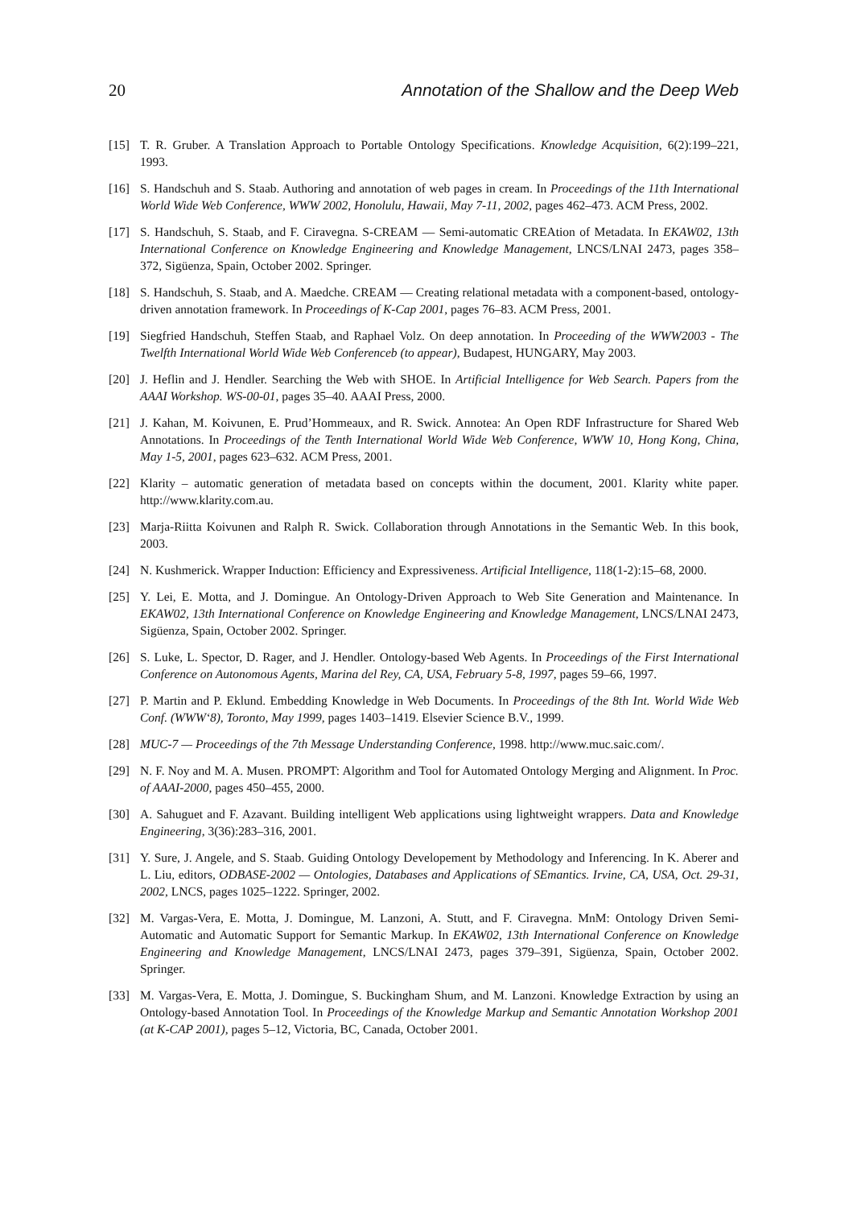20 Annotation of the Shallow and the Deep Web
[15] T. R. Gruber. A Translation Approach to Portable Ontology Specifications. Knowledge Acquisition, 6(2):199–221, 1993.
[16] S. Handschuh and S. Staab. Authoring and annotation of web pages in cream. In Proceedings of the 11th International World Wide Web Conference, WWW 2002, Honolulu, Hawaii, May 7-11, 2002, pages 462–473. ACM Press, 2002.
[17] S. Handschuh, S. Staab, and F. Ciravegna. S-CREAM — Semi-automatic CREAtion of Metadata. In EKAW02, 13th International Conference on Knowledge Engineering and Knowledge Management, LNCS/LNAI 2473, pages 358–372, Sigüenza, Spain, October 2002. Springer.
[18] S. Handschuh, S. Staab, and A. Maedche. CREAM — Creating relational metadata with a component-based, ontology-driven annotation framework. In Proceedings of K-Cap 2001, pages 76–83. ACM Press, 2001.
[19] Siegfried Handschuh, Steffen Staab, and Raphael Volz. On deep annotation. In Proceeding of the WWW2003 - The Twelfth International World Wide Web Conferenceb (to appear), Budapest, HUNGARY, May 2003.
[20] J. Heflin and J. Hendler. Searching the Web with SHOE. In Artificial Intelligence for Web Search. Papers from the AAAI Workshop. WS-00-01, pages 35–40. AAAI Press, 2000.
[21] J. Kahan, M. Koivunen, E. Prud’Hommeaux, and R. Swick. Annotea: An Open RDF Infrastructure for Shared Web Annotations. In Proceedings of the Tenth International World Wide Web Conference, WWW 10, Hong Kong, China, May 1-5, 2001, pages 623–632. ACM Press, 2001.
[22] Klarity – automatic generation of metadata based on concepts within the document, 2001. Klarity white paper. http://www.klarity.com.au.
[23] Marja-Riitta Koivunen and Ralph R. Swick. Collaboration through Annotations in the Semantic Web. In this book, 2003.
[24] N. Kushmerick. Wrapper Induction: Efficiency and Expressiveness. Artificial Intelligence, 118(1-2):15–68, 2000.
[25] Y. Lei, E. Motta, and J. Domingue. An Ontology-Driven Approach to Web Site Generation and Maintenance. In EKAW02, 13th International Conference on Knowledge Engineering and Knowledge Management, LNCS/LNAI 2473, Sigüenza, Spain, October 2002. Springer.
[26] S. Luke, L. Spector, D. Rager, and J. Hendler. Ontology-based Web Agents. In Proceedings of the First International Conference on Autonomous Agents, Marina del Rey, CA, USA, February 5-8, 1997, pages 59–66, 1997.
[27] P. Martin and P. Eklund. Embedding Knowledge in Web Documents. In Proceedings of the 8th Int. World Wide Web Conf. (WWW‘8), Toronto, May 1999, pages 1403–1419. Elsevier Science B.V., 1999.
[28] MUC-7 — Proceedings of the 7th Message Understanding Conference, 1998. http://www.muc.saic.com/.
[29] N. F. Noy and M. A. Musen. PROMPT: Algorithm and Tool for Automated Ontology Merging and Alignment. In Proc. of AAAI-2000, pages 450–455, 2000.
[30] A. Sahuguet and F. Azavant. Building intelligent Web applications using lightweight wrappers. Data and Knowledge Engineering, 3(36):283–316, 2001.
[31] Y. Sure, J. Angele, and S. Staab. Guiding Ontology Developement by Methodology and Inferencing. In K. Aberer and L. Liu, editors, ODBASE-2002 — Ontologies, Databases and Applications of SEmantics. Irvine, CA, USA, Oct. 29-31, 2002, LNCS, pages 1025–1222. Springer, 2002.
[32] M. Vargas-Vera, E. Motta, J. Domingue, M. Lanzoni, A. Stutt, and F. Ciravegna. MnM: Ontology Driven Semi-Automatic and Automatic Support for Semantic Markup. In EKAW02, 13th International Conference on Knowledge Engineering and Knowledge Management, LNCS/LNAI 2473, pages 379–391, Sigüenza, Spain, October 2002. Springer.
[33] M. Vargas-Vera, E. Motta, J. Domingue, S. Buckingham Shum, and M. Lanzoni. Knowledge Extraction by using an Ontology-based Annotation Tool. In Proceedings of the Knowledge Markup and Semantic Annotation Workshop 2001 (at K-CAP 2001), pages 5–12, Victoria, BC, Canada, October 2001.